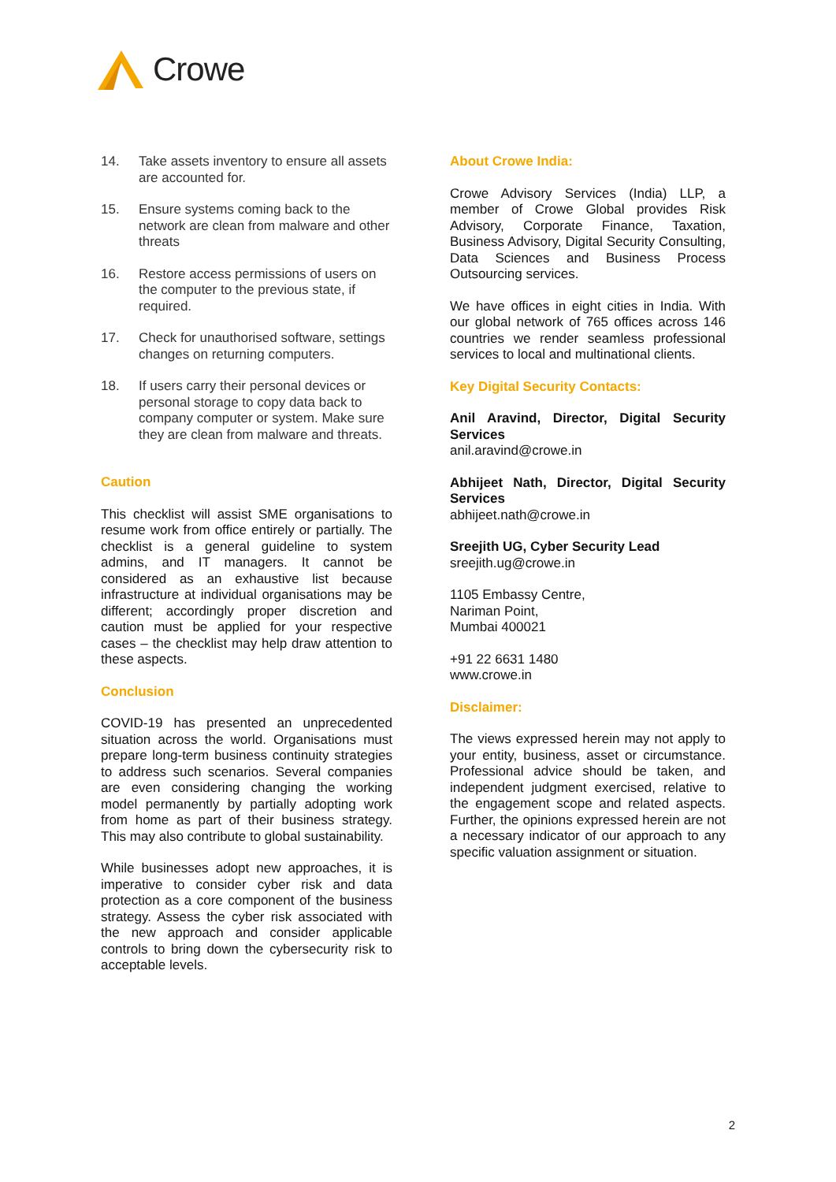Crowe
14. Take assets inventory to ensure all assets are accounted for.
15. Ensure systems coming back to the network are clean from malware and other threats
16. Restore access permissions of users on the computer to the previous state, if required.
17. Check for unauthorised software, settings changes on returning computers.
18. If users carry their personal devices or personal storage to copy data back to company computer or system. Make sure they are clean from malware and threats.
Caution
This checklist will assist SME organisations to resume work from office entirely or partially. The checklist is a general guideline to system admins, and IT managers. It cannot be considered as an exhaustive list because infrastructure at individual organisations may be different; accordingly proper discretion and caution must be applied for your respective cases – the checklist may help draw attention to these aspects.
Conclusion
COVID-19 has presented an unprecedented situation across the world. Organisations must prepare long-term business continuity strategies to address such scenarios. Several companies are even considering changing the working model permanently by partially adopting work from home as part of their business strategy. This may also contribute to global sustainability.
While businesses adopt new approaches, it is imperative to consider cyber risk and data protection as a core component of the business strategy. Assess the cyber risk associated with the new approach and consider applicable controls to bring down the cybersecurity risk to acceptable levels.
About Crowe India:
Crowe Advisory Services (India) LLP, a member of Crowe Global provides Risk Advisory, Corporate Finance, Taxation, Business Advisory, Digital Security Consulting, Data Sciences and Business Process Outsourcing services.
We have offices in eight cities in India. With our global network of 765 offices across 146 countries we render seamless professional services to local and multinational clients.
Key Digital Security Contacts:
Anil Aravind, Director, Digital Security Services
anil.aravind@crowe.in
Abhijeet Nath, Director, Digital Security Services
abhijeet.nath@crowe.in
Sreejith UG, Cyber Security Lead
sreejith.ug@crowe.in
1105 Embassy Centre,
Nariman Point,
Mumbai 400021
+91 22 6631 1480
www.crowe.in
Disclaimer:
The views expressed herein may not apply to your entity, business, asset or circumstance. Professional advice should be taken, and independent judgment exercised, relative to the engagement scope and related aspects. Further, the opinions expressed herein are not a necessary indicator of our approach to any specific valuation assignment or situation.
2